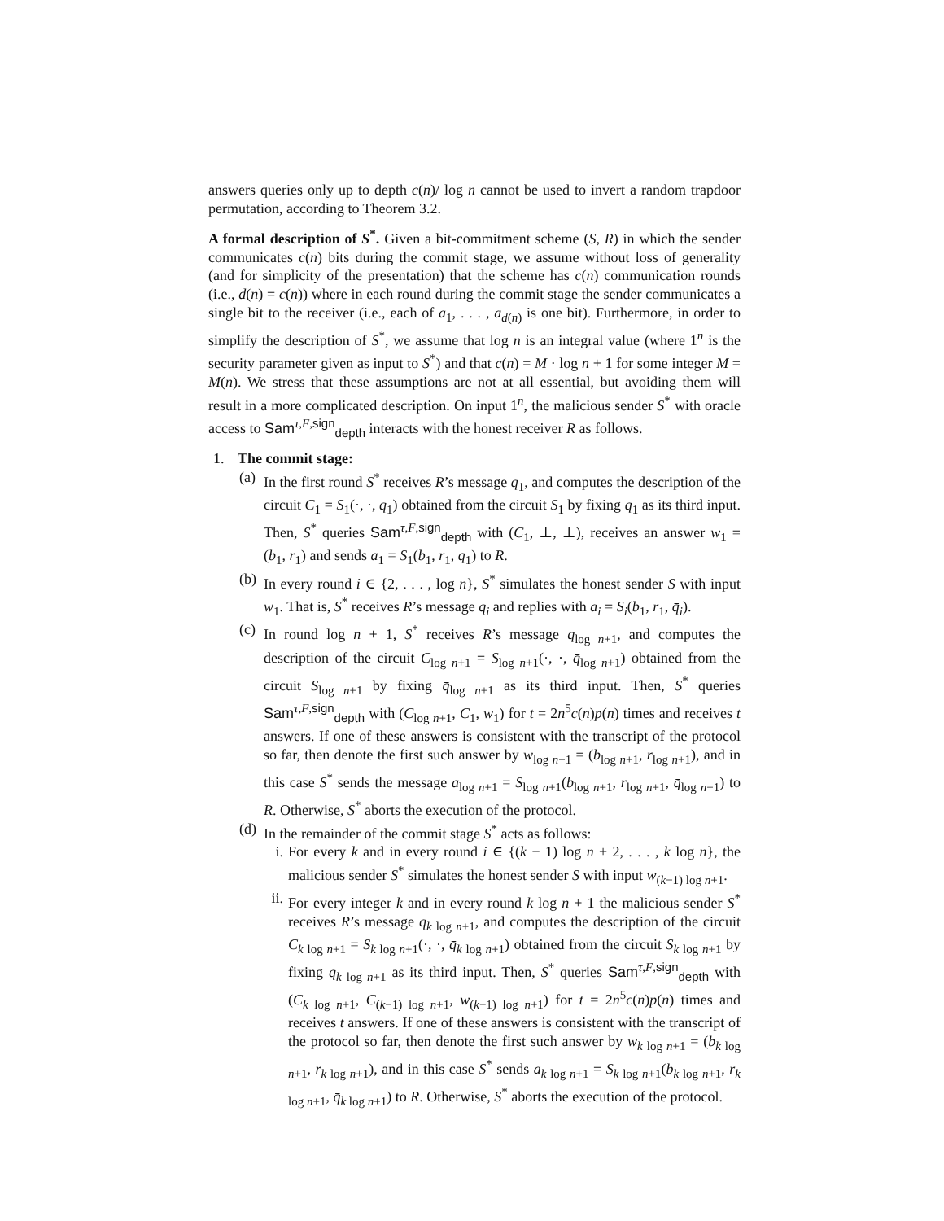answers queries only up to depth c(n)/ log n cannot be used to invert a random trapdoor permutation, according to Theorem 3.2.
A formal description of S<sup>*</sup>. Given a bit-commitment scheme (S, R) in which the sender communicates c(n) bits during the commit stage, we assume without loss of generality (and for simplicity of the presentation) that the scheme has c(n) communication rounds (i.e., d(n) = c(n)) where in each round during the commit stage the sender communicates a single bit to the receiver (i.e., each of a<sub>1</sub>, . . . , a<sub>d(n)</sub> is one bit). Furthermore, in order to simplify the description of S<sup>*</sup>, we assume that log n is an integral value (where 1<sup>n</sup> is the security parameter given as input to S<sup>*</sup>) and that c(n) = M · log n + 1 for some integer M = M(n). We stress that these assumptions are not at all essential, but avoiding them will result in a more complicated description. On input 1<sup>n</sup>, the malicious sender S<sup>*</sup> with oracle access to Sam<sup>τ,F,sign</sup><sub>depth</sub> interacts with the honest receiver R as follows.
1. The commit stage:
(a)
In the first round S<sup>*</sup> receives R’s message q<sub>1</sub>, and computes the description of the circuit C<sub>1</sub> = S<sub>1</sub>(·, ·, q<sub>1</sub>) obtained from the circuit S<sub>1</sub> by fixing q<sub>1</sub> as its third input. Then, S<sup>*</sup> queries Sam<sup>τ,F,sign</sup><sub>depth</sub> with (C<sub>1</sub>, ⊥, ⊥), receives an answer w<sub>1</sub> = (b<sub>1</sub>, r<sub>1</sub>) and sends a<sub>1</sub> = S<sub>1</sub>(b<sub>1</sub>, r<sub>1</sub>, q<sub>1</sub>) to R.
(b)
In every round i ∈ {2, . . . , log n}, S<sup>*</sup> simulates the honest sender S with input w<sub>1</sub>. That is, S<sup>*</sup> receives R’s message q<sub>i</sub> and replies with a<sub>i</sub> = S<sub>i</sub>(b<sub>1</sub>, r<sub>1</sub>, q̄<sub>i</sub>).
(c)
In round log n + 1, S<sup>*</sup> receives R’s message q<sub>log n+1</sub>, and computes the description of the circuit C<sub>log n+1</sub> = S<sub>log n+1</sub>(·, ·, q̄<sub>log n+1</sub>) obtained from the circuit S<sub>log n+1</sub> by fixing q̄<sub>log n+1</sub> as its third input. Then, S<sup>*</sup> queries Sam<sup>τ,F,sign</sup><sub>depth</sub> with (C<sub>log n+1</sub>, C<sub>1</sub>, w<sub>1</sub>) for t = 2n<sup>5</sup>c(n)p(n) times and receives t answers. If one of these answers is consistent with the transcript of the protocol so far, then denote the first such answer by w<sub>log n+1</sub> = (b<sub>log n+1</sub>, r<sub>log n+1</sub>), and in this case S<sup>*</sup> sends the message a<sub>log n+1</sub> = S<sub>log n+1</sub>(b<sub>log n+1</sub>, r<sub>log n+1</sub>, q̄<sub>log n+1</sub>) to R. Otherwise, S<sup>*</sup> aborts the execution of the protocol.
(d)
In the remainder of the commit stage S<sup>*</sup> acts as follows:
i. For every k and in every round i ∈ {(k − 1) log n + 2, . . . , k log n}, the malicious sender S<sup>*</sup> simulates the honest sender S with input w<sub>(k−1) log n+1</sub>.
ii.
For every integer k and in every round k log n + 1 the malicious sender S<sup>*</sup> receives R’s message q<sub>k log n+1</sub>, and computes the description of the circuit C<sub>k log n+1</sub> = S<sub>k log n+1</sub>(·, ·, q̄<sub>k log n+1</sub>) obtained from the circuit S<sub>k log n+1</sub> by fixing q̄<sub>k log n+1</sub> as its third input. Then, S<sup>*</sup> queries Sam<sup>τ,F,sign</sup><sub>depth</sub> with (C<sub>k log n+1</sub>, C<sub>(k−1) log n+1</sub>, w<sub>(k−1) log n+1</sub>) for t = 2n<sup>5</sup>c(n)p(n) times and receives t answers. If one of these answers is consistent with the transcript of the protocol so far, then denote the first such answer by w<sub>k log n+1</sub> = (b<sub>k log n+1</sub>, r<sub>k log n+1</sub>), and in this case S<sup>*</sup> sends a<sub>k log n+1</sub> = S<sub>k log n+1</sub>(b<sub>k log n+1</sub>, r<sub>k log n+1</sub>, q̄<sub>k log n+1</sub>) to R. Otherwise, S<sup>*</sup> aborts the execution of the protocol.